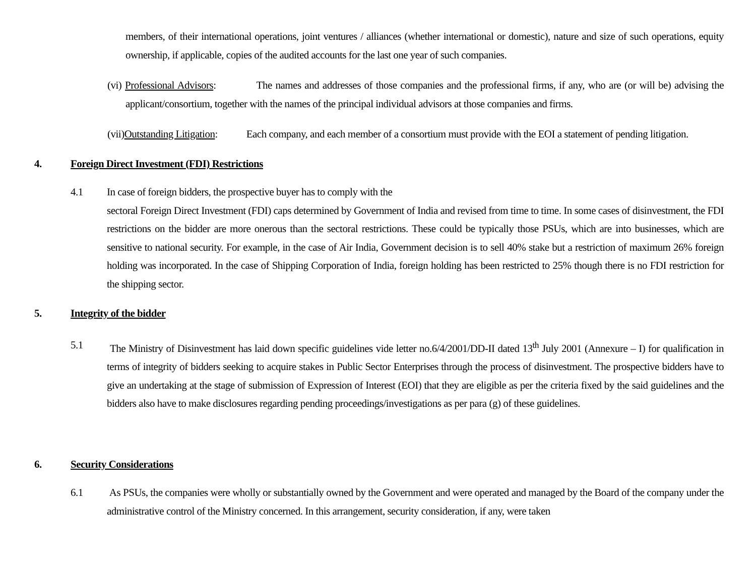members, of their international operations, joint ventures / alliances (whether international or domestic), nature and size of such operations, equity ownership, if applicable, copies of the audited accounts for the last one year of such companies.
(vi) Professional Advisors: The names and addresses of those companies and the professional firms, if any, who are (or will be) advising the applicant/consortium, together with the names of the principal individual advisors at those companies and firms.
(vii)Outstanding Litigation: Each company, and each member of a consortium must provide with the EOI a statement of pending litigation.
4. Foreign Direct Investment (FDI) Restrictions
4.1 In case of foreign bidders, the prospective buyer has to comply with the
sectoral Foreign Direct Investment (FDI) caps determined by Government of India and revised from time to time. In some cases of disinvestment, the FDI restrictions on the bidder are more onerous than the sectoral restrictions. These could be typically those PSUs, which are into businesses, which are sensitive to national security. For example, in the case of Air India, Government decision is to sell 40% stake but a restriction of maximum 26% foreign holding was incorporated. In the case of Shipping Corporation of India, foreign holding has been restricted to 25% though there is no FDI restriction for the shipping sector.
5. Integrity of the bidder
5.1 The Ministry of Disinvestment has laid down specific guidelines vide letter no.6/4/2001/DD-II dated 13<sup>th</sup> July 2001 (Annexure – I) for qualification in terms of integrity of bidders seeking to acquire stakes in Public Sector Enterprises through the process of disinvestment. The prospective bidders have to give an undertaking at the stage of submission of Expression of Interest (EOI) that they are eligible as per the criteria fixed by the said guidelines and the bidders also have to make disclosures regarding pending proceedings/investigations as per para (g) of these guidelines.
6. Security Considerations
6.1 As PSUs, the companies were wholly or substantially owned by the Government and were operated and managed by the Board of the company under the administrative control of the Ministry concerned. In this arrangement, security consideration, if any, were taken